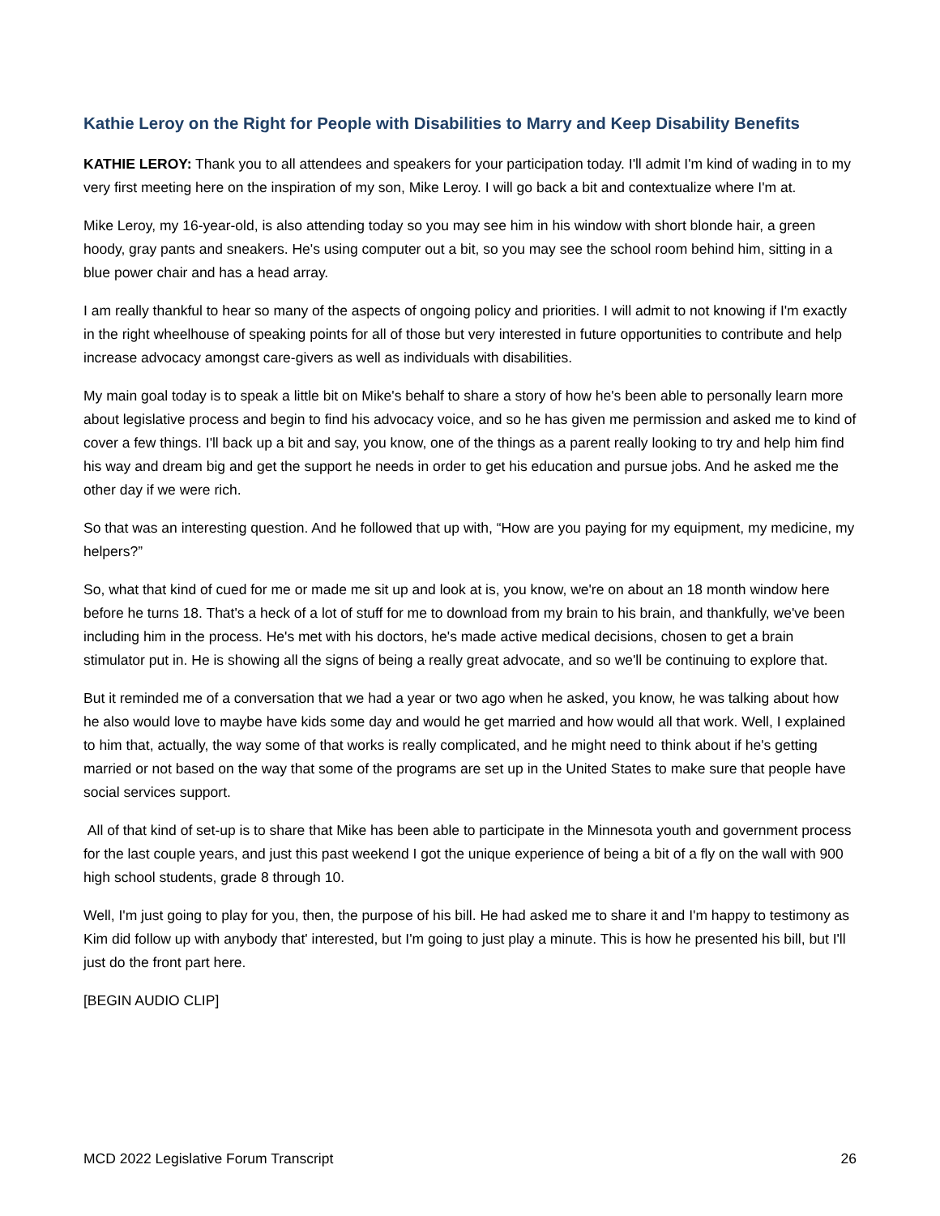Kathie Leroy on the Right for People with Disabilities to Marry and Keep Disability Benefits
KATHIE LEROY: Thank you to all attendees and speakers for your participation today. I'll admit I'm kind of wading in to my very first meeting here on the inspiration of my son, Mike Leroy. I will go back a bit and contextualize where I'm at.
Mike Leroy, my 16-year-old, is also attending today so you may see him in his window with short blonde hair, a green hoody, gray pants and sneakers. He's using computer out a bit, so you may see the school room behind him, sitting in a blue power chair and has a head array.
I am really thankful to hear so many of the aspects of ongoing policy and priorities. I will admit to not knowing if I'm exactly in the right wheelhouse of speaking points for all of those but very interested in future opportunities to contribute and help increase advocacy amongst care-givers as well as individuals with disabilities.
My main goal today is to speak a little bit on Mike's behalf to share a story of how he's been able to personally learn more about legislative process and begin to find his advocacy voice, and so he has given me permission and asked me to kind of cover a few things. I'll back up a bit and say, you know, one of the things as a parent really looking to try and help him find his way and dream big and get the support he needs in order to get his education and pursue jobs. And he asked me the other day if we were rich.
So that was an interesting question. And he followed that up with, “How are you paying for my equipment, my medicine, my helpers?”
So, what that kind of cued for me or made me sit up and look at is, you know, we're on about an 18 month window here before he turns 18. That's a heck of a lot of stuff for me to download from my brain to his brain, and thankfully, we've been including him in the process. He's met with his doctors, he's made active medical decisions, chosen to get a brain stimulator put in. He is showing all the signs of being a really great advocate, and so we'll be continuing to explore that.
But it reminded me of a conversation that we had a year or two ago when he asked, you know, he was talking about how he also would love to maybe have kids some day and would he get married and how would all that work. Well, I explained to him that, actually, the way some of that works is really complicated, and he might need to think about if he's getting married or not based on the way that some of the programs are set up in the United States to make sure that people have social services support.
All of that kind of set-up is to share that Mike has been able to participate in the Minnesota youth and government process for the last couple years, and just this past weekend I got the unique experience of being a bit of a fly on the wall with 900 high school students, grade 8 through 10.
Well, I'm just going to play for you, then, the purpose of his bill. He had asked me to share it and I'm happy to testimony as Kim did follow up with anybody that' interested, but I'm going to just play a minute. This is how he presented his bill, but I'll just do the front part here.
[BEGIN AUDIO CLIP]
MCD 2022 Legislative Forum Transcript 26